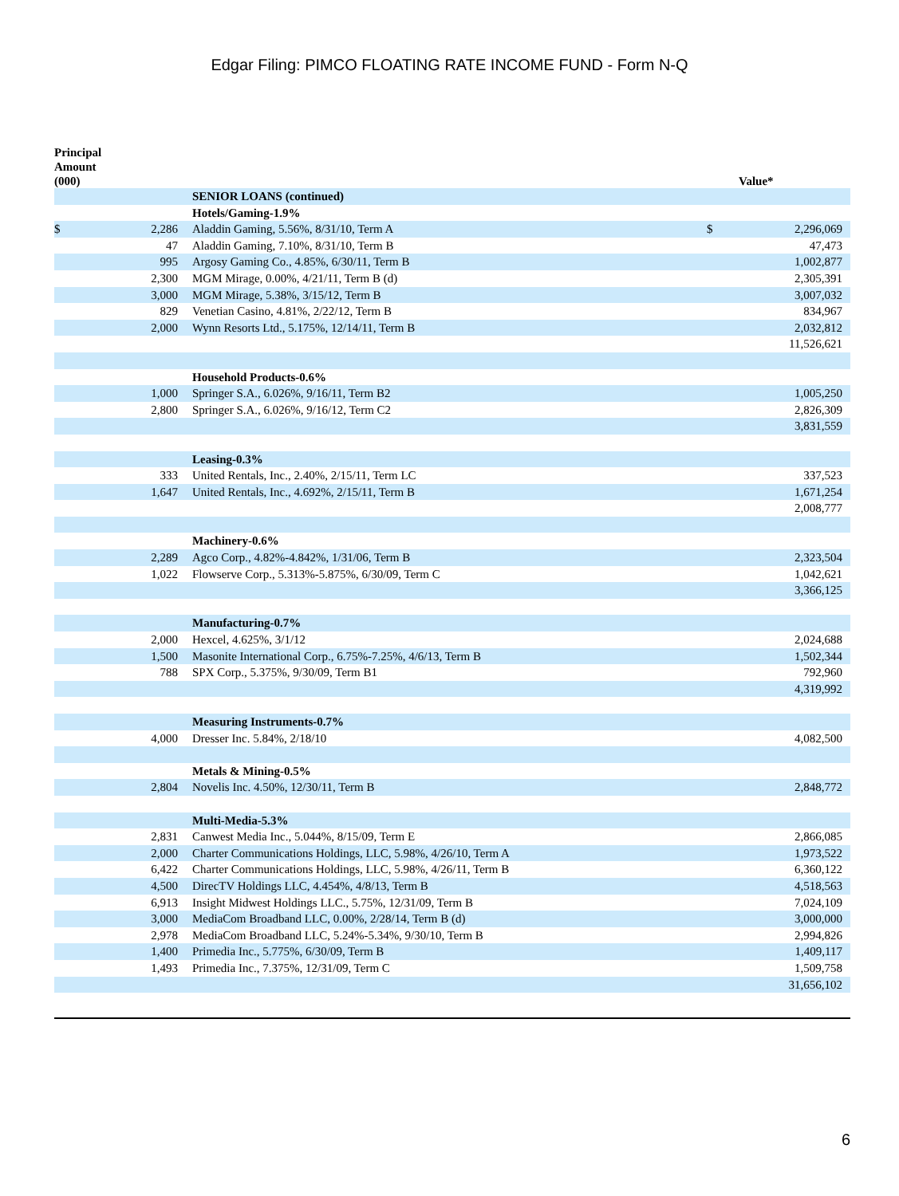Edgar Filing: PIMCO FLOATING RATE INCOME FUND - Form N-Q
| Principal Amount (000) | | | Value* | |
| --- | --- | --- | --- | --- |
| | | SENIOR LOANS (continued) | | |
| | | Hotels/Gaming-1.9% | | |
| $ | 2,286 | Aladdin Gaming, 5.56%, 8/31/10, Term A | $ | 2,296,069 |
| | 47 | Aladdin Gaming, 7.10%, 8/31/10, Term B | | 47,473 |
| | 995 | Argosy Gaming Co., 4.85%, 6/30/11, Term B | | 1,002,877 |
| | 2,300 | MGM Mirage, 0.00%, 4/21/11, Term B (d) | | 2,305,391 |
| | 3,000 | MGM Mirage, 5.38%, 3/15/12, Term B | | 3,007,032 |
| | 829 | Venetian Casino, 4.81%, 2/22/12, Term B | | 834,967 |
| | 2,000 | Wynn Resorts Ltd., 5.175%, 12/14/11, Term B | | 2,032,812 |
| | | | | 11,526,621 |
| | | Household Products-0.6% | | |
| | 1,000 | Springer S.A., 6.026%, 9/16/11, Term B2 | | 1,005,250 |
| | 2,800 | Springer S.A., 6.026%, 9/16/12, Term C2 | | 2,826,309 |
| | | | | 3,831,559 |
| | | Leasing-0.3% | | |
| | 333 | United Rentals, Inc., 2.40%, 2/15/11, Term LC | | 337,523 |
| | 1,647 | United Rentals, Inc., 4.692%, 2/15/11, Term B | | 1,671,254 |
| | | | | 2,008,777 |
| | | Machinery-0.6% | | |
| | 2,289 | Agco Corp., 4.82%-4.842%, 1/31/06, Term B | | 2,323,504 |
| | 1,022 | Flowserve Corp., 5.313%-5.875%, 6/30/09, Term C | | 1,042,621 |
| | | | | 3,366,125 |
| | | Manufacturing-0.7% | | |
| | 2,000 | Hexcel, 4.625%, 3/1/12 | | 2,024,688 |
| | 1,500 | Masonite International Corp., 6.75%-7.25%, 4/6/13, Term B | | 1,502,344 |
| | 788 | SPX Corp., 5.375%, 9/30/09, Term B1 | | 792,960 |
| | | | | 4,319,992 |
| | | Measuring Instruments-0.7% | | |
| | 4,000 | Dresser Inc. 5.84%, 2/18/10 | | 4,082,500 |
| | | Metals & Mining-0.5% | | |
| | 2,804 | Novelis Inc. 4.50%, 12/30/11, Term B | | 2,848,772 |
| | | Multi-Media-5.3% | | |
| | 2,831 | Canwest Media Inc., 5.044%, 8/15/09, Term E | | 2,866,085 |
| | 2,000 | Charter Communications Holdings, LLC, 5.98%, 4/26/10, Term A | | 1,973,522 |
| | 6,422 | Charter Communications Holdings, LLC, 5.98%, 4/26/11, Term B | | 6,360,122 |
| | 4,500 | DirecTV Holdings LLC, 4.454%, 4/8/13, Term B | | 4,518,563 |
| | 6,913 | Insight Midwest Holdings LLC., 5.75%, 12/31/09, Term B | | 7,024,109 |
| | 3,000 | MediaCom Broadband LLC, 0.00%, 2/28/14, Term B (d) | | 3,000,000 |
| | 2,978 | MediaCom Broadband LLC, 5.24%-5.34%, 9/30/10, Term B | | 2,994,826 |
| | 1,400 | Primedia Inc., 5.775%, 6/30/09, Term B | | 1,409,117 |
| | 1,493 | Primedia Inc., 7.375%, 12/31/09, Term C | | 1,509,758 |
| | | | | 31,656,102 |
6